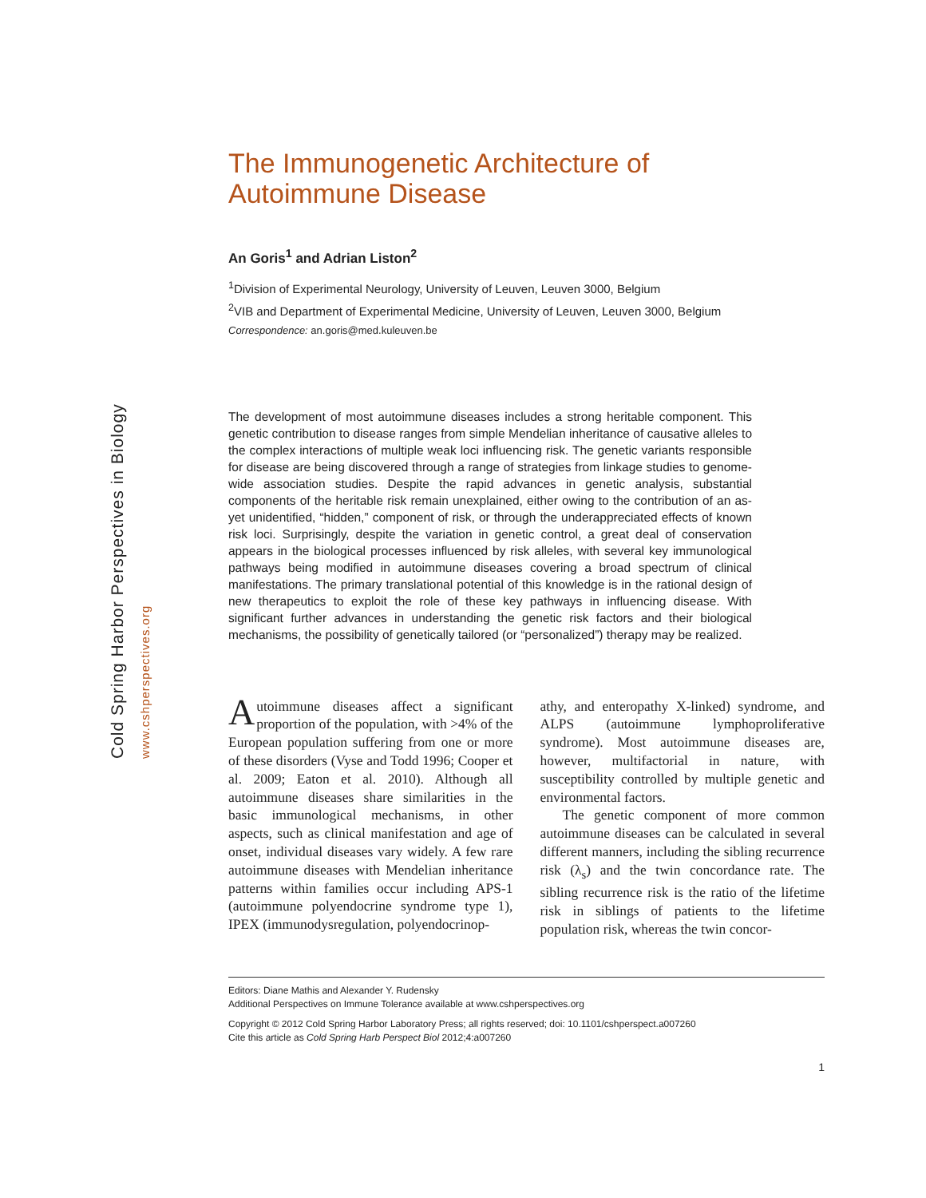Cold Spring Harbor Perspectives in Biology www.cshperspectives.org
The Immunogenetic Architecture of
Autoimmune Disease
An Goris<sup>1</sup> and Adrian Liston<sup>2</sup>
<sup>1</sup> Division of Experimental Neurology, University of Leuven, Leuven 3000, Belgium
<sup>2</sup> VIB and Department of Experimental Medicine, University of Leuven, Leuven 3000, Belgium
Correspondence: an.goris@med.kuleuven.be
The development of most autoimmune diseases includes a strong heritable component. This genetic contribution to disease ranges from simple Mendelian inheritance of causative alleles to the complex interactions of multiple weak loci influencing risk. The genetic variants responsible for disease are being discovered through a range of strategies from linkage studies to genome-wide association studies. Despite the rapid advances in genetic analysis, substantial components of the heritable risk remain unexplained, either owing to the contribution of an as-yet unidentified, “hidden,” component of risk, or through the underappreciated effects of known risk loci. Surprisingly, despite the variation in genetic control, a great deal of conservation appears in the biological processes influenced by risk alleles, with several key immunological pathways being modified in autoimmune diseases covering a broad spectrum of clinical manifestations. The primary translational potential of this knowledge is in the rational design of new therapeutics to exploit the role of these key pathways in influencing disease. With significant further advances in understanding the genetic risk factors and their biological mechanisms, the possibility of genetically tailored (or “personalized”) therapy may be realized.
Autoimmune diseases affect a significant proportion of the population, with >4% of the European population suffering from one or more of these disorders (Vyse and Todd 1996; Cooper et al. 2009; Eaton et al. 2010). Although all autoimmune diseases share similarities in the basic immunological mechanisms, in other aspects, such as clinical manifestation and age of onset, individual diseases vary widely. A few rare autoimmune diseases with Mendelian inheritance patterns within families occur including APS-1 (autoimmune polyendocrine syndrome type 1), IPEX (immunodysregulation, polyendocrinop-
athy, and enteropathy X-linked) syndrome, and ALPS (autoimmune lymphoproliferative syndrome). Most autoimmune diseases are, however, multifactorial in nature, with susceptibility controlled by multiple genetic and environmental factors.
The genetic component of more common autoimmune diseases can be calculated in several different manners, including the sibling recurrence risk (λ<sub>s</sub>) and the twin concordance rate. The sibling recurrence risk is the ratio of the lifetime risk in siblings of patients to the lifetime population risk, whereas the twin concor-
Editors: Diane Mathis and Alexander Y. Rudensky
Additional Perspectives on Immune Tolerance available at www.cshperspectives.org
Copyright © 2012 Cold Spring Harbor Laboratory Press; all rights reserved; doi: 10.1101/cshperspect.a007260
Cite this article as Cold Spring Harb Perspect Biol 2012;4:a007260
1